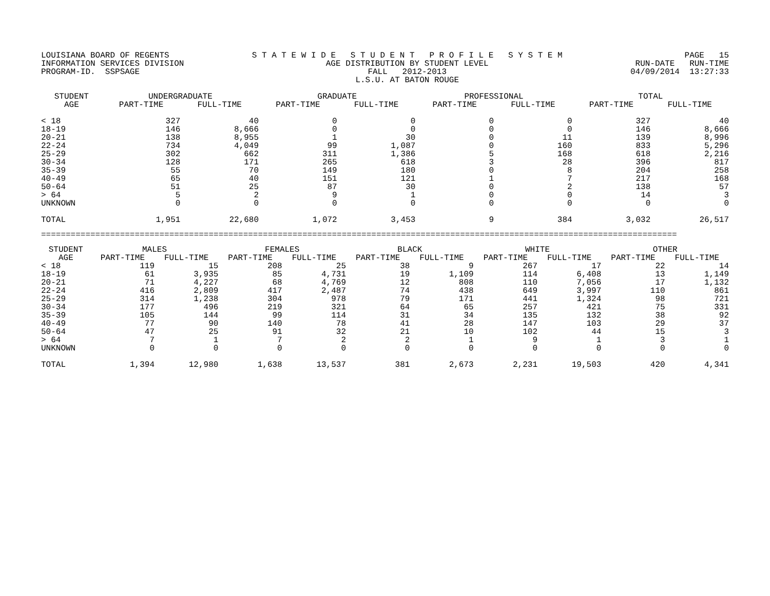LOUISIANA BOARD OF REGENTS INFORMATION SERVICES DIVISION PROGRAM-ID. SSPSAGE
S T A T E W I D E S T U D E N T P R O F I L E S Y S T E M AGE DISTRIBUTION BY STUDENT LEVEL FALL 2012-2013 L.S.U. AT BATON ROUGE
PAGE 15 RUN-DATE RUN-TIME 04/09/2014 13:27:33
| STUDENT AGE | UNDERGRADUATE | | GRADUATE | | PROFESSIONAL | | TOTAL | |
| --- | --- | --- | --- | --- | --- | --- | --- | --- |
| | PART-TIME | FULL-TIME | PART-TIME | FULL-TIME | PART-TIME | FULL-TIME | PART-TIME | FULL-TIME |
| < 18 | 327 | 40 | 0 | 0 | 0 | 0 | 327 | 40 |
| 18-19 | 146 | 8,666 | 0 | 0 | 0 | 0 | 146 | 8,666 |
| 20-21 | 138 | 8,955 | 1 | 30 | 0 | 11 | 139 | 8,996 |
| 22-24 | 734 | 4,049 | 99 | 1,087 | 0 | 160 | 833 | 5,296 |
| 25-29 | 302 | 662 | 311 | 1,386 | 5 | 168 | 618 | 2,216 |
| 30-34 | 128 | 171 | 265 | 618 | 3 | 28 | 396 | 817 |
| 35-39 | 55 | 70 | 149 | 180 | 0 | 8 | 204 | 258 |
| 40-49 | 65 | 40 | 151 | 121 | 1 | 7 | 217 | 168 |
| 50-64 | 51 | 25 | 87 | 30 | 0 | 2 | 138 | 57 |
| > 64 | 5 | 2 | 9 | 1 | 0 | 0 | 14 | 3 |
| UNKNOWN | 0 | 0 | 0 | 0 | 0 | 0 | 0 | 0 |
| TOTAL | 1,951 | 22,680 | 1,072 | 3,453 | 9 | 384 | 3,032 | 26,517 |
=================================================================================================================================
| STUDENT AGE | MALES | | FEMALES | | BLACK | | WHITE | | OTHER | |
| --- | --- | --- | --- | --- | --- | --- | --- | --- | --- | --- |
| | PART-TIME | FULL-TIME | PART-TIME | FULL-TIME | PART-TIME | FULL-TIME | PART-TIME | FULL-TIME | PART-TIME | FULL-TIME |
| < 18 | 119 | 15 | 208 | 25 | 38 | 9 | 267 | 17 | 22 | 14 |
| 18-19 | 61 | 3,935 | 85 | 4,731 | 19 | 1,109 | 114 | 6,408 | 13 | 1,149 |
| 20-21 | 71 | 4,227 | 68 | 4,769 | 12 | 808 | 110 | 7,056 | 17 | 1,132 |
| 22-24 | 416 | 2,809 | 417 | 2,487 | 74 | 438 | 649 | 3,997 | 110 | 861 |
| 25-29 | 314 | 1,238 | 304 | 978 | 79 | 171 | 441 | 1,324 | 98 | 721 |
| 30-34 | 177 | 496 | 219 | 321 | 64 | 65 | 257 | 421 | 75 | 331 |
| 35-39 | 105 | 144 | 99 | 114 | 31 | 34 | 135 | 132 | 38 | 92 |
| 40-49 | 77 | 90 | 140 | 78 | 41 | 28 | 147 | 103 | 29 | 37 |
| 50-64 | 47 | 25 | 91 | 32 | 21 | 10 | 102 | 44 | 15 | 3 |
| > 64 | 7 | 1 | 7 | 2 | 2 | 1 | 9 | 1 | 3 | 1 |
| UNKNOWN | 0 | 0 | 0 | 0 | 0 | 0 | 0 | 0 | 0 | 0 |
| TOTAL | 1,394 | 12,980 | 1,638 | 13,537 | 381 | 2,673 | 2,231 | 19,503 | 420 | 4,341 |